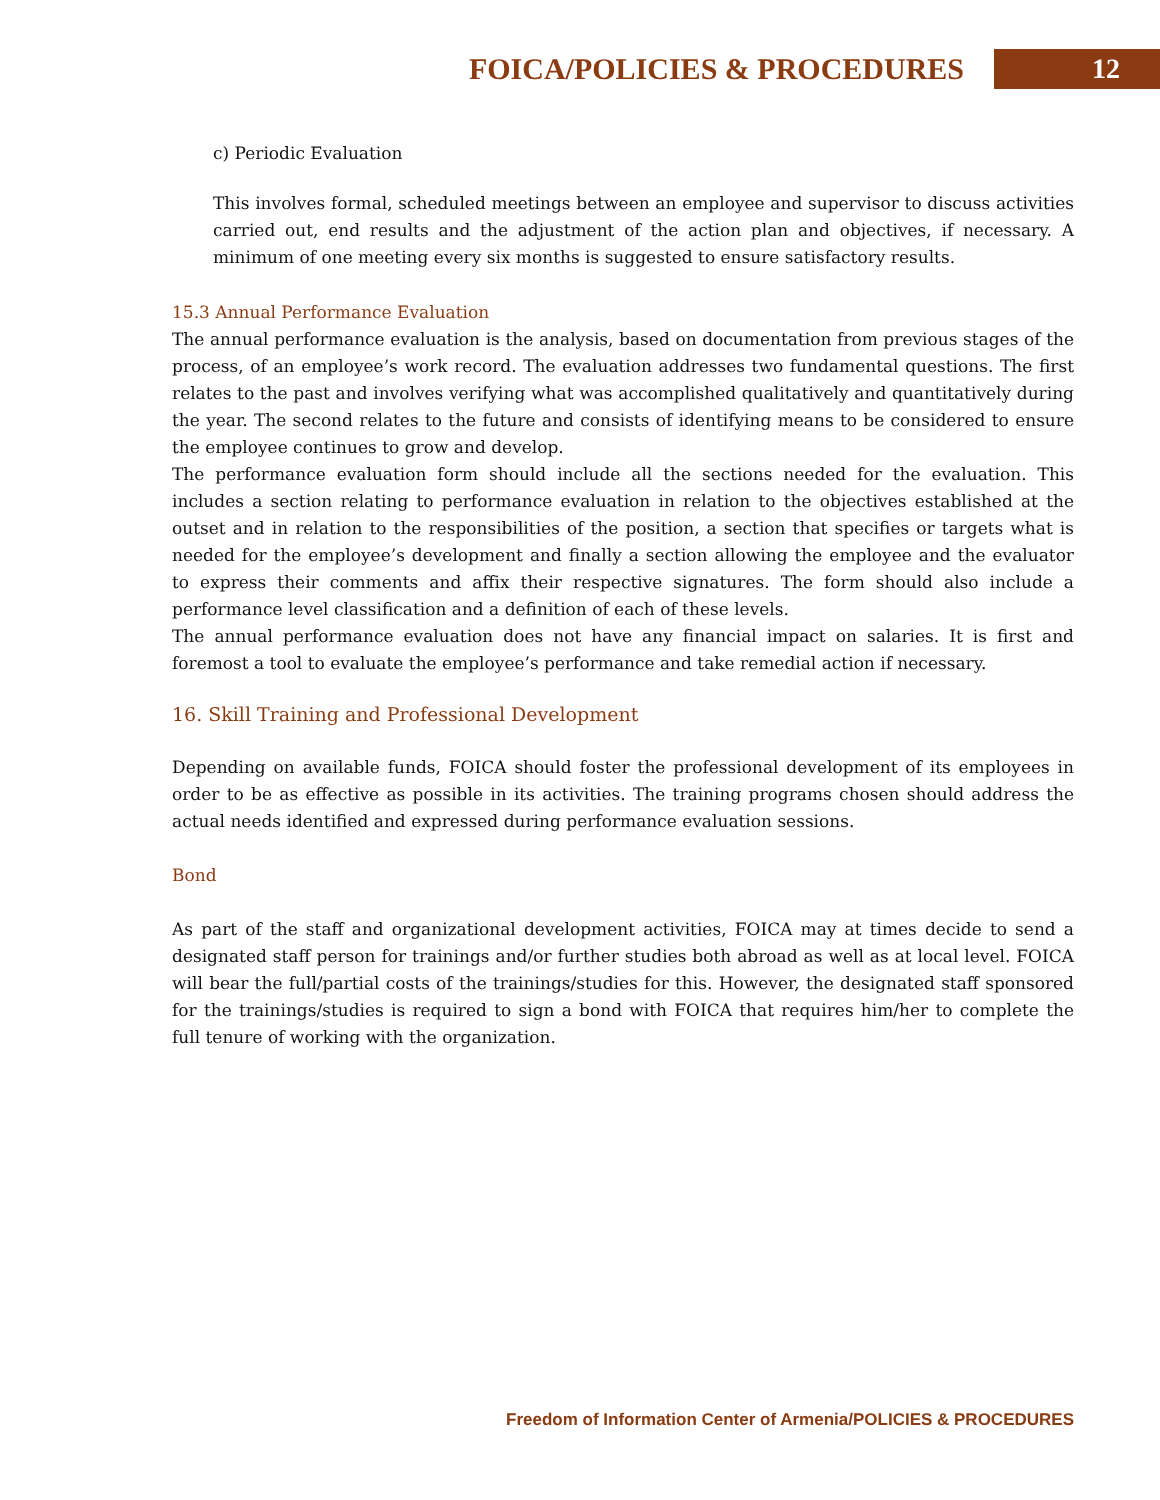FOICA/POLICIES & PROCEDURES 12
c) Periodic Evaluation
This involves formal, scheduled meetings between an employee and supervisor to discuss activities carried out, end results and the adjustment of the action plan and objectives, if necessary. A minimum of one meeting every six months is suggested to ensure satisfactory results.
15.3 Annual Performance Evaluation
The annual performance evaluation is the analysis, based on documentation from previous stages of the process, of an employee’s work record. The evaluation addresses two fundamental questions. The first relates to the past and involves verifying what was accomplished qualitatively and quantitatively during the year. The second relates to the future and consists of identifying means to be considered to ensure the employee continues to grow and develop.
The performance evaluation form should include all the sections needed for the evaluation. This includes a section relating to performance evaluation in relation to the objectives established at the outset and in relation to the responsibilities of the position, a section that specifies or targets what is needed for the employee’s development and finally a section allowing the employee and the evaluator to express their comments and affix their respective signatures. The form should also include a performance level classification and a definition of each of these levels.
The annual performance evaluation does not have any financial impact on salaries. It is first and foremost a tool to evaluate the employee’s performance and take remedial action if necessary.
16. Skill Training and Professional Development
Depending on available funds, FOICA should foster the professional development of its employees in order to be as effective as possible in its activities. The training programs chosen should address the actual needs identified and expressed during performance evaluation sessions.
Bond
As part of the staff and organizational development activities, FOICA may at times decide to send a designated staff person for trainings and/or further studies both abroad as well as at local level. FOICA will bear the full/partial costs of the trainings/studies for this. However, the designated staff sponsored for the trainings/studies is required to sign a bond with FOICA that requires him/her to complete the full tenure of working with the organization.
Freedom of Information Center of Armenia/POLICIES & PROCEDURES